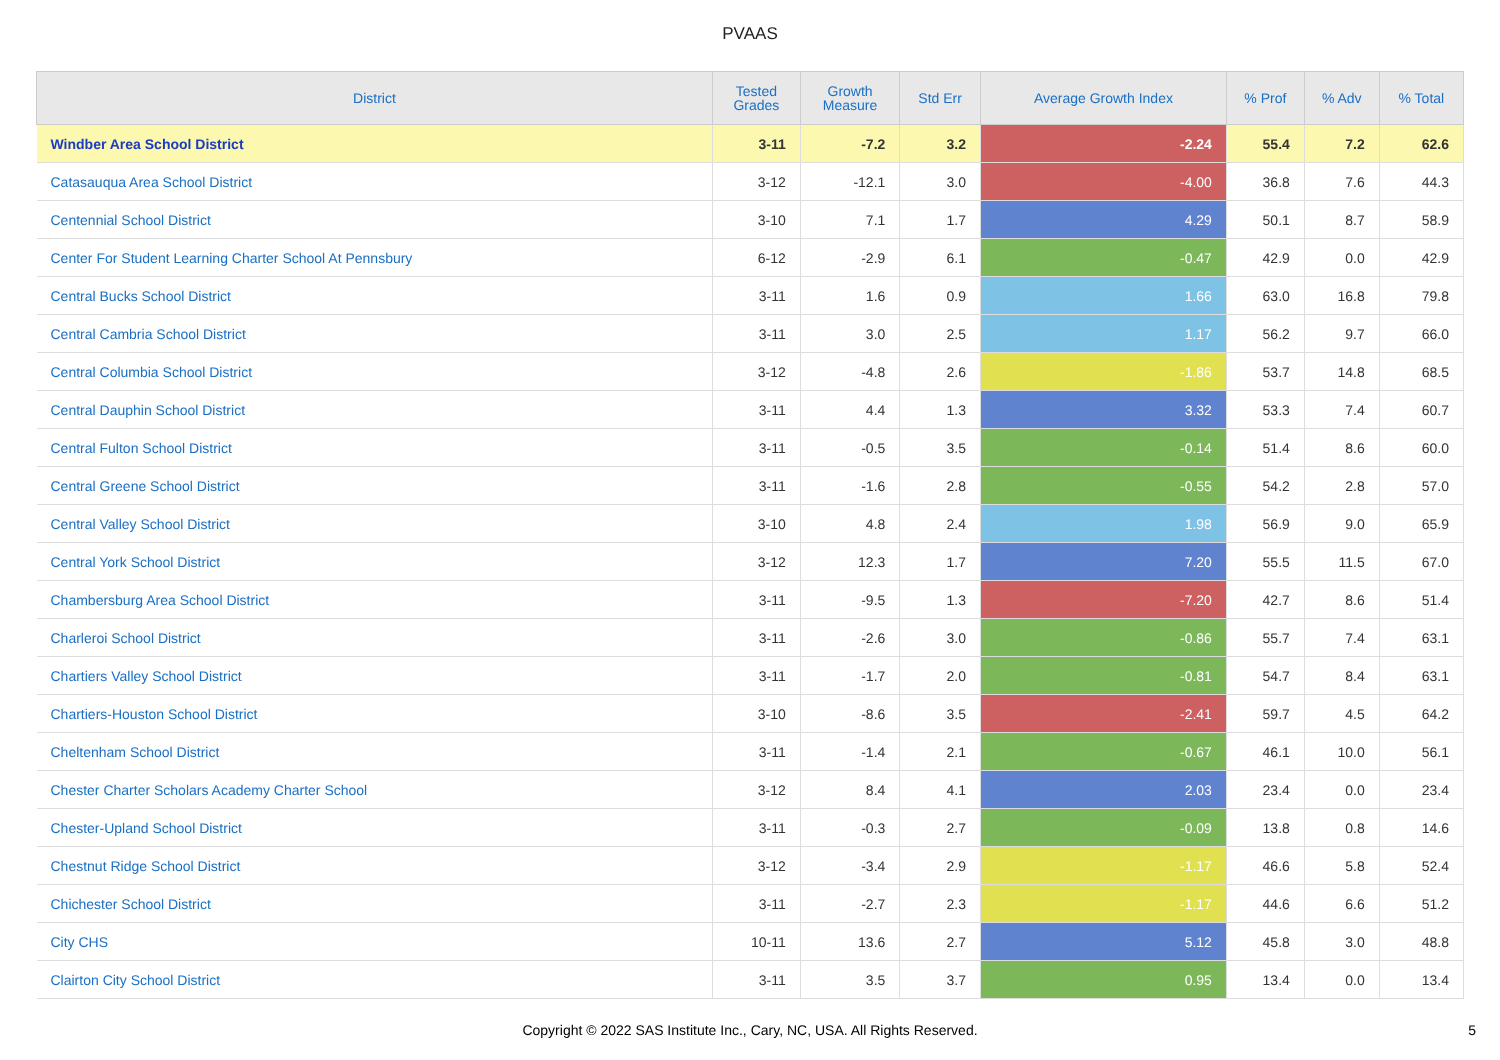PVAAS
| District | Tested Grades | Growth Measure | Std Err | Average Growth Index | % Prof | % Adv | % Total |
| --- | --- | --- | --- | --- | --- | --- | --- |
| Windber Area School District | 3-11 | -7.2 | 3.2 | -2.24 | 55.4 | 7.2 | 62.6 |
| Catasauqua Area School District | 3-12 | -12.1 | 3.0 | -4.00 | 36.8 | 7.6 | 44.3 |
| Centennial School District | 3-10 | 7.1 | 1.7 | 4.29 | 50.1 | 8.7 | 58.9 |
| Center For Student Learning Charter School At Pennsbury | 6-12 | -2.9 | 6.1 | -0.47 | 42.9 | 0.0 | 42.9 |
| Central Bucks School District | 3-11 | 1.6 | 0.9 | 1.66 | 63.0 | 16.8 | 79.8 |
| Central Cambria School District | 3-11 | 3.0 | 2.5 | 1.17 | 56.2 | 9.7 | 66.0 |
| Central Columbia School District | 3-12 | -4.8 | 2.6 | -1.86 | 53.7 | 14.8 | 68.5 |
| Central Dauphin School District | 3-11 | 4.4 | 1.3 | 3.32 | 53.3 | 7.4 | 60.7 |
| Central Fulton School District | 3-11 | -0.5 | 3.5 | -0.14 | 51.4 | 8.6 | 60.0 |
| Central Greene School District | 3-11 | -1.6 | 2.8 | -0.55 | 54.2 | 2.8 | 57.0 |
| Central Valley School District | 3-10 | 4.8 | 2.4 | 1.98 | 56.9 | 9.0 | 65.9 |
| Central York School District | 3-12 | 12.3 | 1.7 | 7.20 | 55.5 | 11.5 | 67.0 |
| Chambersburg Area School District | 3-11 | -9.5 | 1.3 | -7.20 | 42.7 | 8.6 | 51.4 |
| Charleroi School District | 3-11 | -2.6 | 3.0 | -0.86 | 55.7 | 7.4 | 63.1 |
| Chartiers Valley School District | 3-11 | -1.7 | 2.0 | -0.81 | 54.7 | 8.4 | 63.1 |
| Chartiers-Houston School District | 3-10 | -8.6 | 3.5 | -2.41 | 59.7 | 4.5 | 64.2 |
| Cheltenham School District | 3-11 | -1.4 | 2.1 | -0.67 | 46.1 | 10.0 | 56.1 |
| Chester Charter Scholars Academy Charter School | 3-12 | 8.4 | 4.1 | 2.03 | 23.4 | 0.0 | 23.4 |
| Chester-Upland School District | 3-11 | -0.3 | 2.7 | -0.09 | 13.8 | 0.8 | 14.6 |
| Chestnut Ridge School District | 3-12 | -3.4 | 2.9 | -1.17 | 46.6 | 5.8 | 52.4 |
| Chichester School District | 3-11 | -2.7 | 2.3 | -1.17 | 44.6 | 6.6 | 51.2 |
| City CHS | 10-11 | 13.6 | 2.7 | 5.12 | 45.8 | 3.0 | 48.8 |
| Clairton City School District | 3-11 | 3.5 | 3.7 | 0.95 | 13.4 | 0.0 | 13.4 |
Copyright © 2022 SAS Institute Inc., Cary, NC, USA. All Rights Reserved.
5